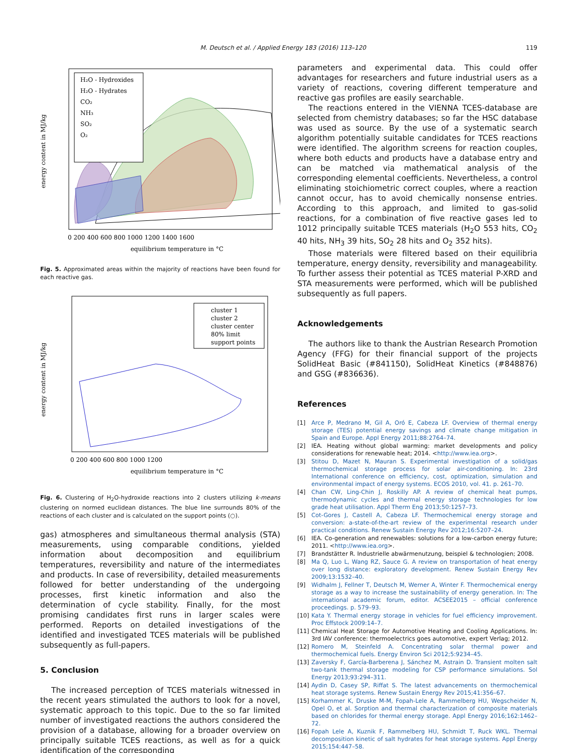M. Deutsch et al. / Applied Energy 183 (2016) 113–120 119
H₂O - Hydroxides
H₂O - Hydrates
CO₂
NH₃
SO₂
O₂
0 200 400 600 800 1000 1200 1400 1600
equilibrium temperature in °C
energy content in MJ/kg
Fig. 5. Approximated areas within the majority of reactions have been found for each reactive gas.
cluster 1
cluster 2
cluster center
80% limit
support points
0 200 400 600 800 1000 1200
equilibrium temperature in °C
energy content in MJ/kg
Fig. 6. Clustering of H<sub>2</sub>O-hydroxide reactions into 2 clusters utilizing k-means clustering on normed euclidean distances. The blue line surrounds 80% of the reactions of each cluster and is calculated on the support points (○).
gas) atmospheres and simultaneous thermal analysis (STA) measurements, using comparable conditions, yielded information about decomposition and equilibrium temperatures, reversibility and nature of the intermediates and products. In case of reversibility, detailed measurements followed for better understanding of the undergoing processes, first kinetic information and also the determination of cycle stability. Finally, for the most promising candidates first runs in larger scales were performed. Reports on detailed investigations of the identified and investigated TCES materials will be published subsequently as full-papers.
5. Conclusion
The increased perception of TCES materials witnessed in the recent years stimulated the authors to look for a novel, systematic approach to this topic. Due to the so far limited number of investigated reactions the authors considered the provision of a database, allowing for a broader overview on principally suitable TCES reactions, as well as for a quick identification of the corresponding
parameters and experimental data. This could offer advantages for researchers and future industrial users as a variety of reactions, covering different temperature and reactive gas profiles are easily searchable.
The reactions entered in the VIENNA TCES-database are selected from chemistry databases; so far the HSC database was used as source. By the use of a systematic search algorithm potentially suitable candidates for TCES reactions were identified. The algorithm screens for reaction couples, where both educts and products have a database entry and can be matched via mathematical analysis of the corresponding elemental coefficients. Nevertheless, a control eliminating stoichiometric correct couples, where a reaction cannot occur, has to avoid chemically nonsense entries. According to this approach, and limited to gas-solid reactions, for a combination of five reactive gases led to 1012 principally suitable TCES materials (H<sub>2</sub>O 553 hits, CO<sub>2</sub> 40 hits, NH<sub>3</sub> 39 hits, SO<sub>2</sub> 28 hits and O<sub>2</sub> 352 hits).
Those materials were filtered based on their equilibria temperature, energy density, reversibility and manageability. To further assess their potential as TCES material P-XRD and STA measurements were performed, which will be published subsequently as full papers.
Acknowledgements
The authors like to thank the Austrian Research Promotion Agency (FFG) for their financial support of the projects SolidHeat Basic (#841150), SolidHeat Kinetics (#848876) and GSG (#836636).
References
[1] Arce P, Medrano M, Gil A, Oró E, Cabeza LF. Overview of thermal energy storage (TES) potential energy savings and climate change mitigation in Spain and Europe. Appl Energy 2011;88:2764–74.
[2] IEA. Heating without global warming: market developments and policy considerations for renewable heat; 2014. <http://www.iea.org>.
[3] Stitou D, Mazet N, Mauran S. Experimental investigation of a solid/gas thermochemical storage process for solar air-conditioning. In: 23rd International conference on efficiency, cost, optimization, simulation and environmental impact of energy systems. ECOS 2010, vol. 41. p. 261–70.
[4] Chan CW, Ling-Chin J, Roskilly AP. A review of chemical heat pumps, thermodynamic cycles and thermal energy storage technologies for low grade heat utilisation. Appl Therm Eng 2013;50:1257–73.
[5] Cot-Gores J, Castell A, Cabeza LF. Thermochemical energy storage and conversion: a-state-of-the-art review of the experimental research under practical conditions. Renew Sustain Energy Rev 2012;16:5207–24.
[6] IEA. Co-generation and renewables: solutions for a low-carbon energy future; 2011. <http://www.iea.org>.
[7] Brandstätter R. Industrielle abwärmenutzung, beispiel & technologien; 2008.
[8] Ma Q, Luo L, Wang RZ, Sauce G. A review on transportation of heat energy over long distance: exploratory development. Renew Sustain Energy Rev 2009;13:1532–40.
[9] Widhalm J, Fellner T, Deutsch M, Werner A, Winter F. Thermochemical energy storage as a way to increase the sustainability of energy generation. In: The international academic forum, editor. ACSEE2015 – official conference proceedings. p. 579–93.
[10] Kata Y. Thermal energy storage in vehicles for fuel efficiency improvement. Proc Effstock 2009:14–7.
[11] Chemical Heat Storage for Automotive Heating and Cooling Applications. In: 3rd IAV conference: thermoelectrics goes automotive, expert Verlag; 2012.
[12] Romero M, Steinfeld A. Concentrating solar thermal power and thermochemical fuels. Energy Environ Sci 2012;5:9234–45.
[13] Zaversky F, García-Barberena J, Sánchez M, Astrain D. Transient molten salt two-tank thermal storage modeling for CSP performance simulations. Sol Energy 2013;93:294–311.
[14] Aydin D, Casey SP, Riffat S. The latest advancements on thermochemical heat storage systems. Renew Sustain Energy Rev 2015;41:356–67.
[15] Korhammer K, Druske M-M, Fopah-Lele A, Rammelberg HU, Wegscheider N, Opel O, et al. Sorption and thermal characterization of composite materials based on chlorides for thermal energy storage. Appl Energy 2016;162:1462–72.
[16] Fopah Lele A, Kuznik F, Rammelberg HU, Schmidt T, Ruck WKL. Thermal decomposition kinetic of salt hydrates for heat storage systems. Appl Energy 2015;154:447–58.